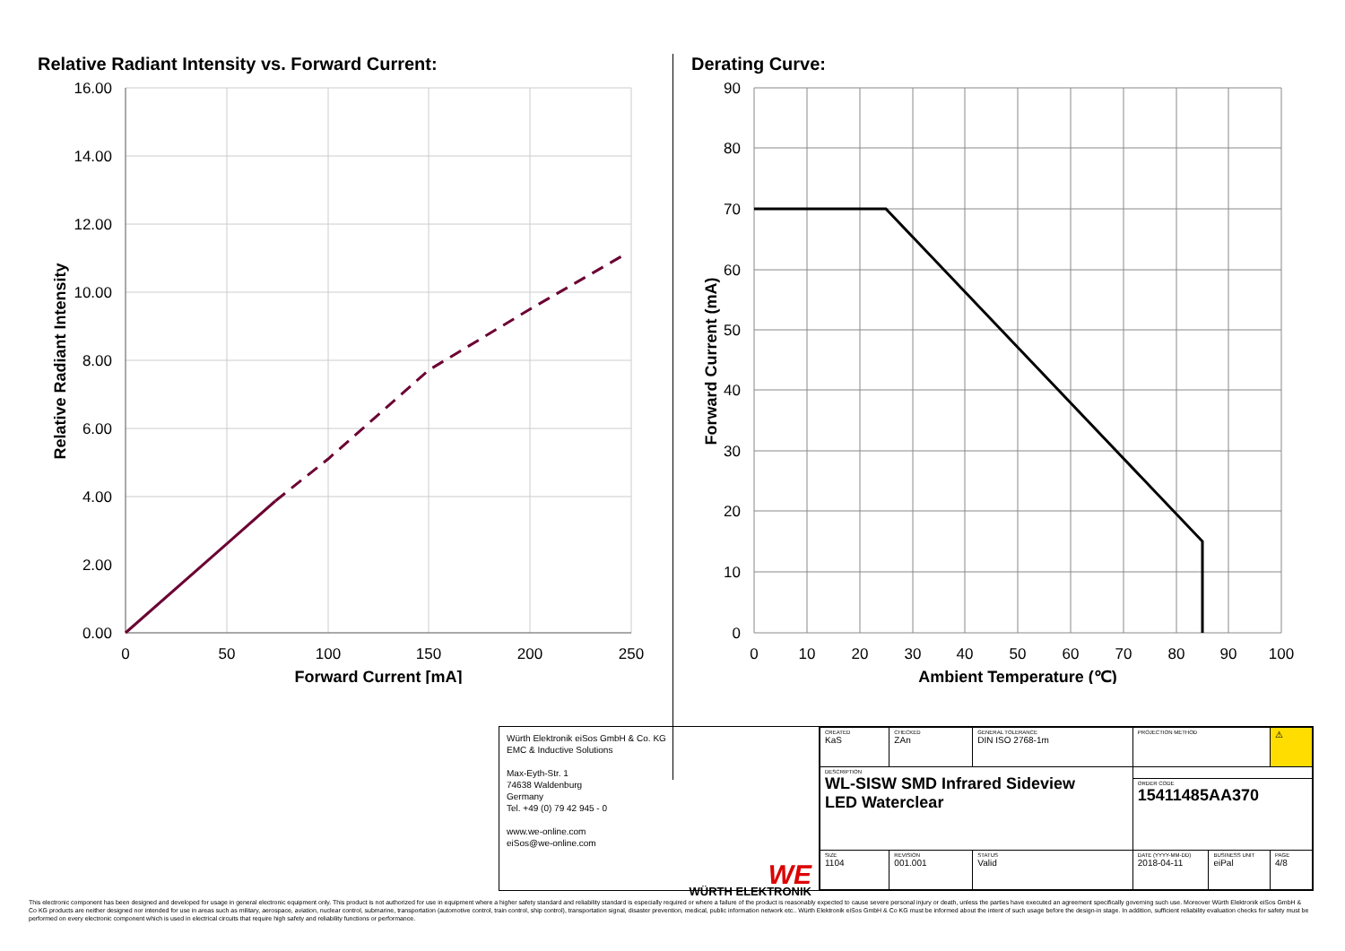Relative Radiant Intensity vs. Forward Current:
16.00
14.00
12.00
10.00
8.00
6.00
4.00
2.00
0.00
0
50
100
150
200
250
Forward Current [mA]
Relative Radiant Intensity
Derating Curve:
90
80
70
60
50
40
30
20
10
0
0
10
20
30
40
50
60
70
80
90
100
Ambient Temperature (℃)
Forward Current (mA)
Würth Elektronik eiSos GmbH & Co. KG
EMC & Inductive Solutions
Max-Eyth-Str. 1
74638 Waldenburg
Germany
Tel. +49 (0) 79 42 945 - 0
www.we-online.com
eiSos@we-online.com
WE
WÜRTH ELEKTRONIK
| CREATED KaS | CHECKED ZAn | GENERAL TOLERANCE DIN ISO 2768-1m | PROJECTION METHOD | | ⚠ |
| DESCRIPTION WL-SISW SMD Infrared Sideview LED Waterclear | | | | | |
| | | | ORDER CODE 15411485AA370 | | |
| SIZE 1104 | REVISION 001.001 | STATUS Valid | DATE (YYYY-MM-DD) 2018-04-11 | BUSINESS UNIT eiPal | PAGE 4/8 |
This electronic component has been designed and developed for usage in general electronic equipment only. This product is not authorized for use in equipment where a higher safety standard and reliability standard is especially required or where a failure of the product is reasonably expected to cause severe personal injury or death, unless the parties have executed an agreement specifically governing such use. Moreover Würth Elektronik eiSos GmbH & Co KG products are neither designed nor intended for use in areas such as military, aerospace, aviation, nuclear control, submarine, transportation (automotive control, train control, ship control), transportation signal, disaster prevention, medical, public information network etc.. Würth Elektronik eiSos GmbH & Co KG must be informed about the intent of such usage before the design-in stage. In addition, sufficient reliability evaluation checks for safety must be performed on every electronic component which is used in electrical circuits that require high safety and reliability functions or performance.